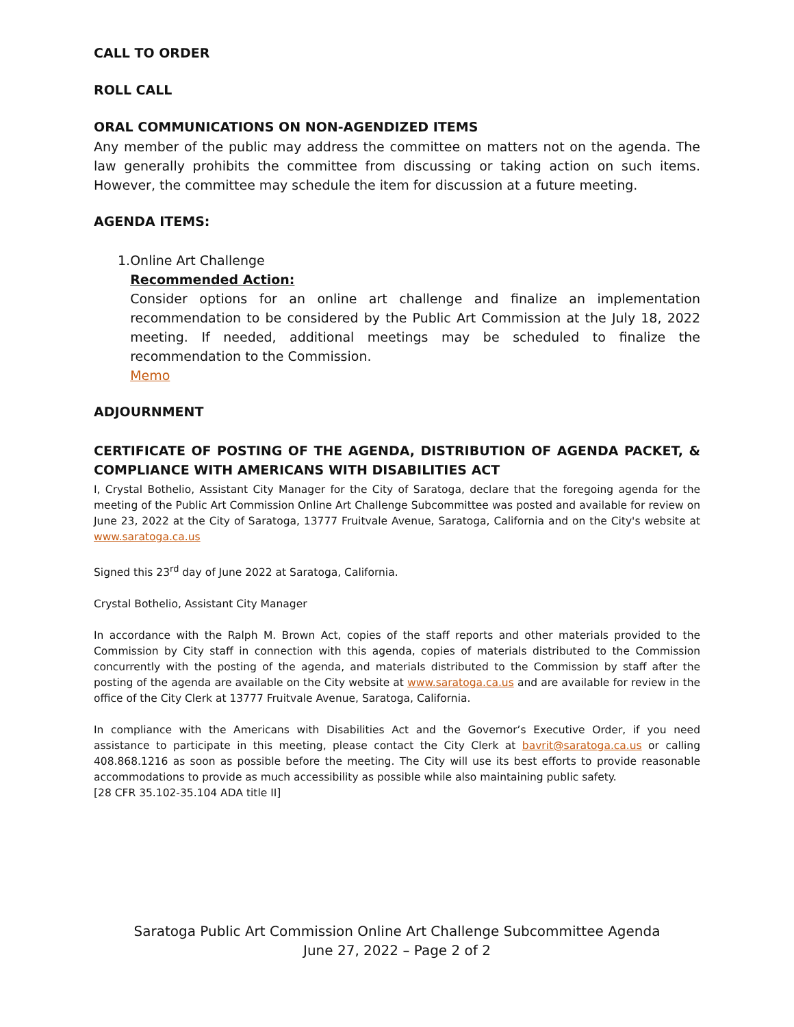CALL TO ORDER
ROLL CALL
ORAL COMMUNICATIONS ON NON-AGENDIZED ITEMS
Any member of the public may address the committee on matters not on the agenda. The law generally prohibits the committee from discussing or taking action on such items. However, the committee may schedule the item for discussion at a future meeting.
AGENDA ITEMS:
1. Online Art Challenge
Recommended Action:
Consider options for an online art challenge and finalize an implementation recommendation to be considered by the Public Art Commission at the July 18, 2022 meeting. If needed, additional meetings may be scheduled to finalize the recommendation to the Commission.
Memo
ADJOURNMENT
CERTIFICATE OF POSTING OF THE AGENDA, DISTRIBUTION OF AGENDA PACKET, & COMPLIANCE WITH AMERICANS WITH DISABILITIES ACT
I, Crystal Bothelio, Assistant City Manager for the City of Saratoga, declare that the foregoing agenda for the meeting of the Public Art Commission Online Art Challenge Subcommittee was posted and available for review on June 23, 2022 at the City of Saratoga, 13777 Fruitvale Avenue, Saratoga, California and on the City's website at www.saratoga.ca.us
Signed this 23<sup>rd</sup> day of June 2022 at Saratoga, California.
Crystal Bothelio, Assistant City Manager
In accordance with the Ralph M. Brown Act, copies of the staff reports and other materials provided to the Commission by City staff in connection with this agenda, copies of materials distributed to the Commission concurrently with the posting of the agenda, and materials distributed to the Commission by staff after the posting of the agenda are available on the City website at www.saratoga.ca.us and are available for review in the office of the City Clerk at 13777 Fruitvale Avenue, Saratoga, California.
In compliance with the Americans with Disabilities Act and the Governor’s Executive Order, if you need assistance to participate in this meeting, please contact the City Clerk at bavrit@saratoga.ca.us or calling 408.868.1216 as soon as possible before the meeting. The City will use its best efforts to provide reasonable accommodations to provide as much accessibility as possible while also maintaining public safety.
[28 CFR 35.102-35.104 ADA title II]
Saratoga Public Art Commission Online Art Challenge Subcommittee Agenda
June 27, 2022 – Page 2 of 2